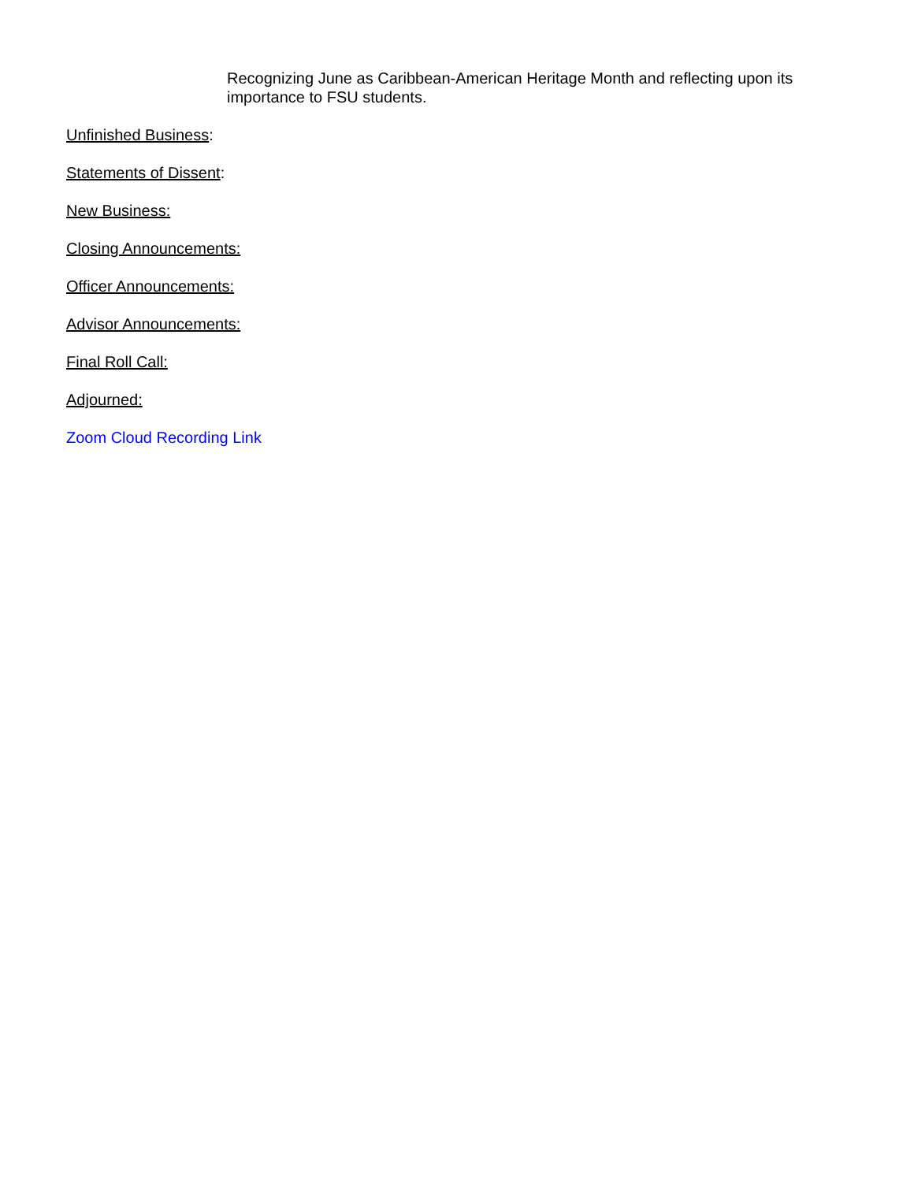Recognizing June as Caribbean-American Heritage Month and reflecting upon its importance to FSU students.
Unfinished Business:
Statements of Dissent:
New Business:
Closing Announcements:
Officer Announcements:
Advisor Announcements:
Final Roll Call:
Adjourned:
Zoom Cloud Recording Link